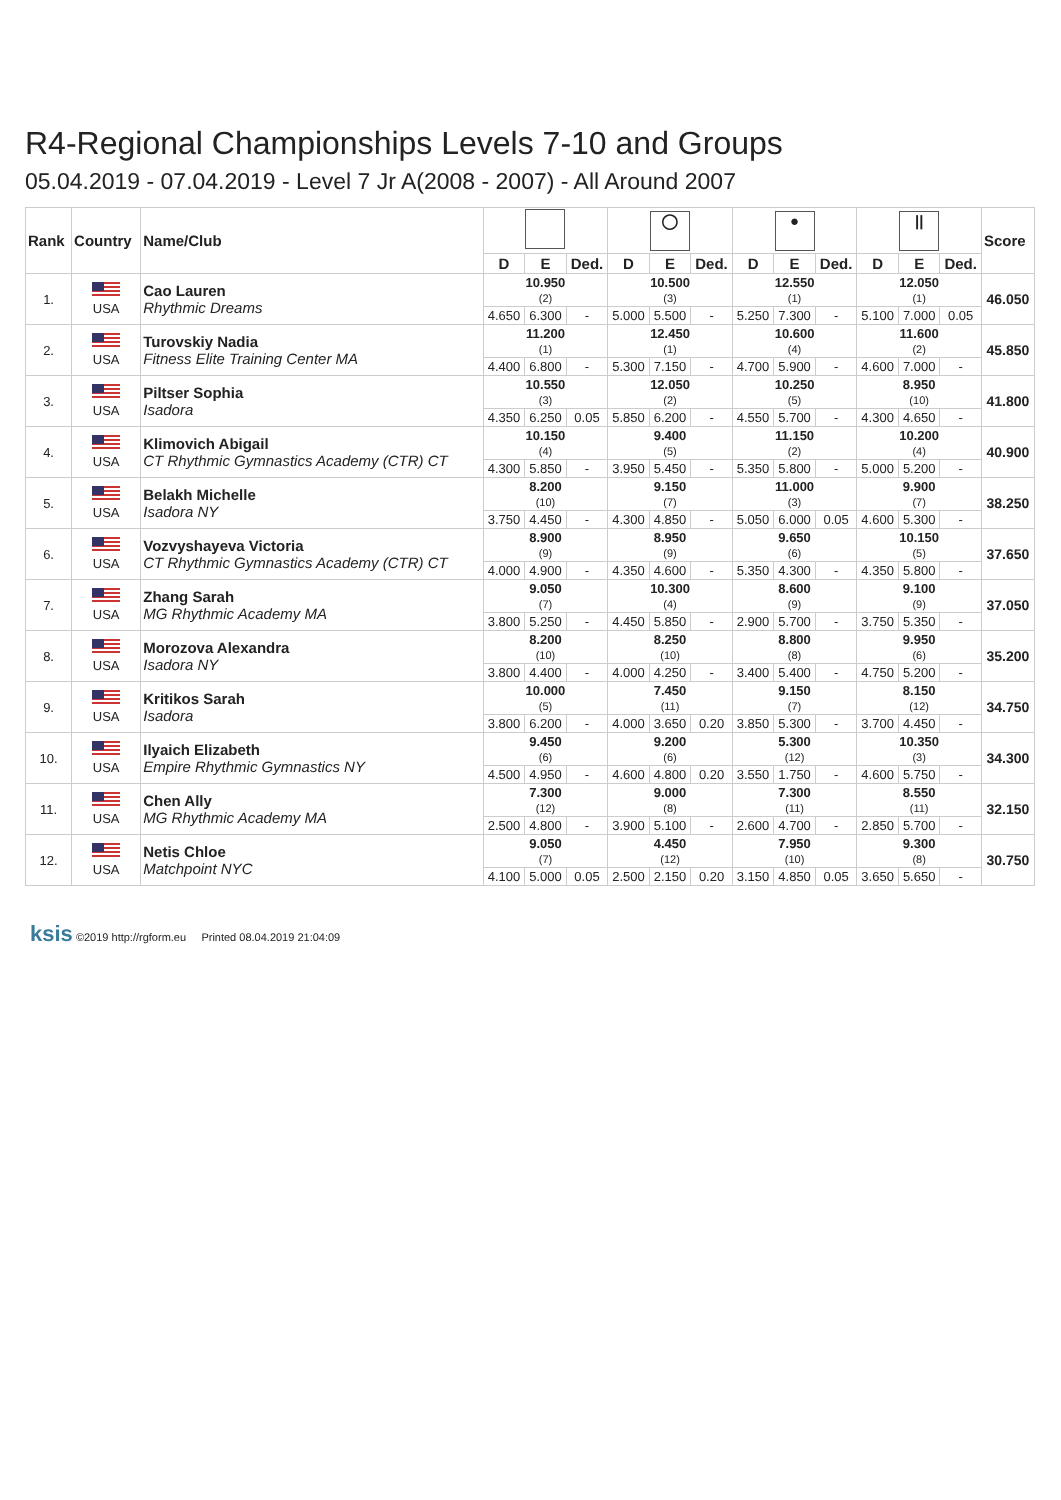R4-Regional Championships Levels 7-10 and Groups
05.04.2019 - 07.04.2019 - Level 7 Jr A(2008 - 2007) - All Around 2007
| Rank | Country | Name/Club | | | | ◯ | | | ● | | | // | | | Score |
| --- | --- | --- | --- | --- | --- | --- | --- | --- | --- | --- | --- | --- | --- | --- | --- |
| | | | D | E | Ded. | D | E | Ded. | D | E | Ded. | D | E | Ded. | |
| 1. | USA | Cao Lauren Rhythmic Dreams | 10.950 (2) | | | 10.500 (3) | | | 12.550 (1) | | | 12.050 (1) | | | 46.050 |
| | | | 4.650 | 6.300 | - | 5.000 | 5.500 | - | 5.250 | 7.300 | - | 5.100 | 7.000 | 0.05 | |
| 2. | USA | Turovskiy Nadia Fitness Elite Training Center MA | 11.200 (1) | | | 12.450 (1) | | | 10.600 (4) | | | 11.600 (2) | | | 45.850 |
| | | | 4.400 | 6.800 | - | 5.300 | 7.150 | - | 4.700 | 5.900 | - | 4.600 | 7.000 | - | |
| 3. | USA | Piltser Sophia Isadora | 10.550 (3) | | | 12.050 (2) | | | 10.250 (5) | | | 8.950 (10) | | | 41.800 |
| | | | 4.350 | 6.250 | 0.05 | 5.850 | 6.200 | - | 4.550 | 5.700 | - | 4.300 | 4.650 | - | |
| 4. | USA | Klimovich Abigail CT Rhythmic Gymnastics Academy (CTR) CT | 10.150 (4) | | | 9.400 (5) | | | 11.150 (2) | | | 10.200 (4) | | | 40.900 |
| | | | 4.300 | 5.850 | - | 3.950 | 5.450 | - | 5.350 | 5.800 | - | 5.000 | 5.200 | - | |
| 5. | USA | Belakh Michelle Isadora NY | 8.200 (10) | | | 9.150 (7) | | | 11.000 (3) | | | 9.900 (7) | | | 38.250 |
| | | | 3.750 | 4.450 | - | 4.300 | 4.850 | - | 5.050 | 6.000 | 0.05 | 4.600 | 5.300 | - | |
| 6. | USA | Vozvyshayeva Victoria CT Rhythmic Gymnastics Academy (CTR) CT | 8.900 (9) | | | 8.950 (9) | | | 9.650 (6) | | | 10.150 (5) | | | 37.650 |
| | | | 4.000 | 4.900 | - | 4.350 | 4.600 | - | 5.350 | 4.300 | - | 4.350 | 5.800 | - | |
| 7. | USA | Zhang Sarah MG Rhythmic Academy MA | 9.050 (7) | | | 10.300 (4) | | | 8.600 (9) | | | 9.100 (9) | | | 37.050 |
| | | | 3.800 | 5.250 | - | 4.450 | 5.850 | - | 2.900 | 5.700 | - | 3.750 | 5.350 | - | |
| 8. | USA | Morozova Alexandra Isadora NY | 8.200 (10) | | | 8.250 (10) | | | 8.800 (8) | | | 9.950 (6) | | | 35.200 |
| | | | 3.800 | 4.400 | - | 4.000 | 4.250 | - | 3.400 | 5.400 | - | 4.750 | 5.200 | - | |
| 9. | USA | Kritikos Sarah Isadora | 10.000 (5) | | | 7.450 (11) | | | 9.150 (7) | | | 8.150 (12) | | | 34.750 |
| | | | 3.800 | 6.200 | - | 4.000 | 3.650 | 0.20 | 3.850 | 5.300 | - | 3.700 | 4.450 | - | |
| 10. | USA | Ilyaich Elizabeth Empire Rhythmic Gymnastics NY | 9.450 (6) | | | 9.200 (6) | | | 5.300 (12) | | | 10.350 (3) | | | 34.300 |
| | | | 4.500 | 4.950 | - | 4.600 | 4.800 | 0.20 | 3.550 | 1.750 | - | 4.600 | 5.750 | - | |
| 11. | USA | Chen Ally MG Rhythmic Academy MA | 7.300 (12) | | | 9.000 (8) | | | 7.300 (11) | | | 8.550 (11) | | | 32.150 |
| | | | 2.500 | 4.800 | - | 3.900 | 5.100 | - | 2.600 | 4.700 | - | 2.850 | 5.700 | - | |
| 12. | USA | Netis Chloe Matchpoint NYC | 9.050 (7) | | | 4.450 (12) | | | 7.950 (10) | | | 9.300 (8) | | | 30.750 |
| | | | 4.100 | 5.000 | 0.05 | 2.500 | 2.150 | 0.20 | 3.150 | 4.850 | 0.05 | 3.650 | 5.650 | - | |
ksis ©2019 http://rgform.eu Printed 08.04.2019 21:04:09